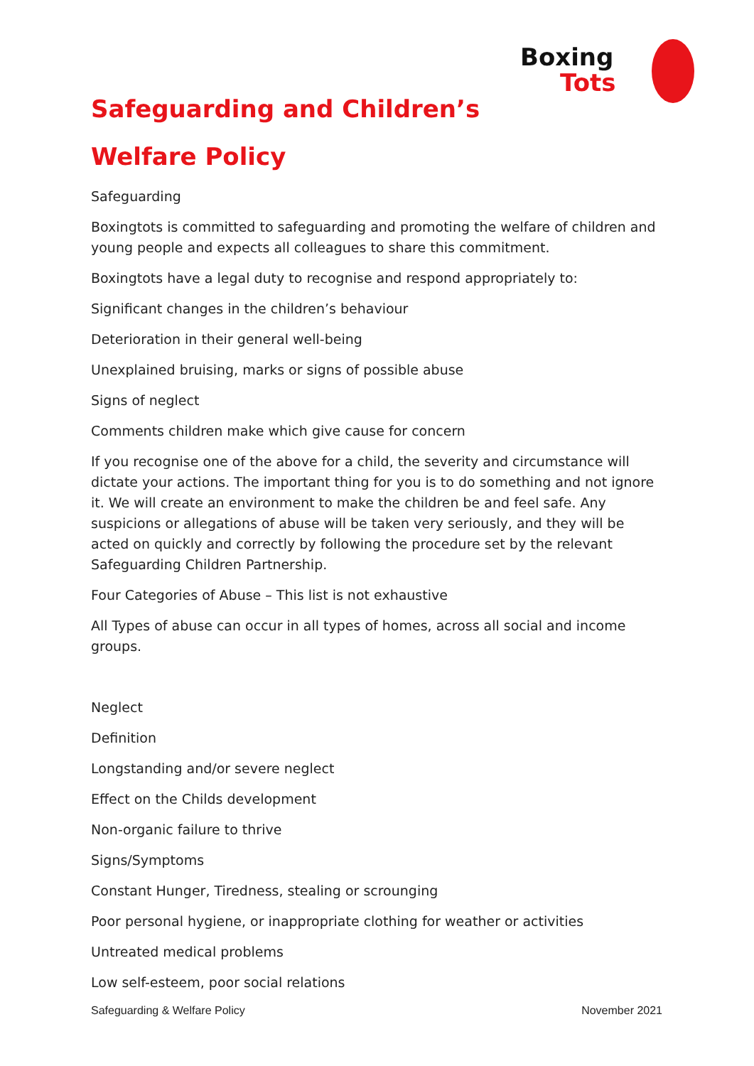Boxing
Tots
Safeguarding and Children’s
Welfare Policy
Safeguarding
Boxingtots is committed to safeguarding and promoting the welfare of children and young people and expects all colleagues to share this commitment.
Boxingtots have a legal duty to recognise and respond appropriately to:
Significant changes in the children’s behaviour
Deterioration in their general well-being
Unexplained bruising, marks or signs of possible abuse
Signs of neglect
Comments children make which give cause for concern
If you recognise one of the above for a child, the severity and circumstance will dictate your actions. The important thing for you is to do something and not ignore it. We will create an environment to make the children be and feel safe. Any suspicions or allegations of abuse will be taken very seriously, and they will be acted on quickly and correctly by following the procedure set by the relevant Safeguarding Children Partnership.
Four Categories of Abuse – This list is not exhaustive
All Types of abuse can occur in all types of homes, across all social and income groups.
Neglect
Definition
Longstanding and/or severe neglect
Effect on the Childs development
Non-organic failure to thrive
Signs/Symptoms
Constant Hunger, Tiredness, stealing or scrounging
Poor personal hygiene, or inappropriate clothing for weather or activities
Untreated medical problems
Low self-esteem, poor social relations
Safeguarding & Welfare Policy November 2021